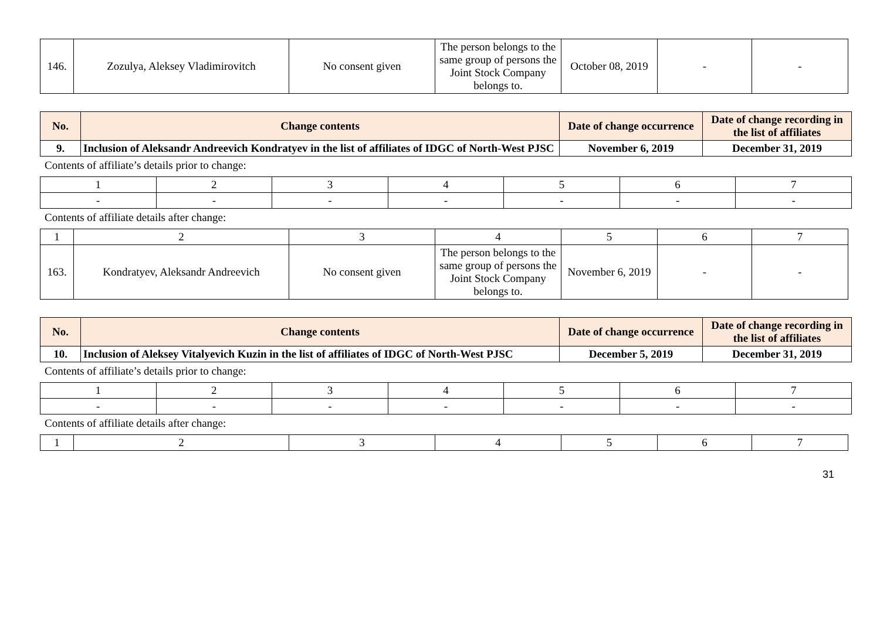| 146. | Zozulya, Aleksey Vladimirovitch | No consent given | The person belongs to the same group of persons the Joint Stock Company belongs to. | October 08, 2019 | - | - |
| No. | Change contents | Date of change occurrence | Date of change recording in the list of affiliates |
| --- | --- | --- | --- |
| 9. | Inclusion of Aleksandr Andreevich Kondratyev in the list of affiliates of IDGC of North-West PJSC | November 6, 2019 | December 31, 2019 |
Contents of affiliate’s details prior to change:
| 1 | 2 | 3 | 4 | 5 | 6 | 7 |
| - | - | - | - | - | - | - |
Contents of affiliate details after change:
| 1 | 2 | 3 | 4 | 5 | 6 | 7 |
| 163. | Kondratyev, Aleksandr Andreevich | No consent given | The person belongs to the same group of persons the Joint Stock Company belongs to. | November 6, 2019 | - | - |
| No. | Change contents | Date of change occurrence | Date of change recording in the list of affiliates |
| --- | --- | --- | --- |
| 10. | Inclusion of Aleksey Vitalyevich Kuzin in the list of affiliates of IDGC of North-West PJSC | December 5, 2019 | December 31, 2019 |
Contents of affiliate’s details prior to change:
| 1 | 2 | 3 | 4 | 5 | 6 | 7 |
| - | - | - | - | - | - | - |
Contents of affiliate details after change:
| 1 | 2 | 3 | 4 | 5 | 6 | 7 |
31